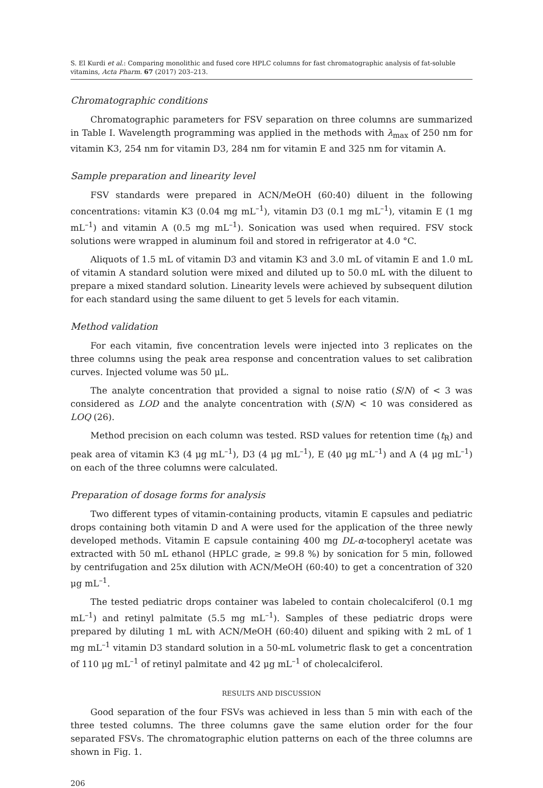S. El Kurdi et al.: Comparing monolithic and fused core HPLC columns for fast chromatographic analysis of fat-soluble vitamins, Acta Pharm. 67 (2017) 203–213.
Chromatographic conditions
Chromatographic parameters for FSV separation on three columns are summarized in Table I. Wavelength programming was applied in the methods with λ<sub>max</sub> of 250 nm for vitamin K3, 254 nm for vitamin D3, 284 nm for vitamin E and 325 nm for vitamin A.
Sample preparation and linearity level
FSV standards were prepared in ACN/MeOH (60:40) diluent in the following concentrations: vitamin K3 (0.04 mg mL<sup>–1</sup>), vitamin D3 (0.1 mg mL<sup>–1</sup>), vitamin E (1 mg mL<sup>–1</sup>) and vitamin A (0.5 mg mL<sup>–1</sup>). Sonication was used when required. FSV stock solutions were wrapped in aluminum foil and stored in refrigerator at 4.0 °C.
Aliquots of 1.5 mL of vitamin D3 and vitamin K3 and 3.0 mL of vitamin E and 1.0 mL of vitamin A standard solution were mixed and diluted up to 50.0 mL with the diluent to prepare a mixed standard solution. Linearity levels were achieved by subsequent dilution for each standard using the same diluent to get 5 levels for each vitamin.
Method validation
For each vitamin, five concentration levels were injected into 3 replicates on the three columns using the peak area response and concentration values to set calibration curves. Injected volume was 50 μL.
The analyte concentration that provided a signal to noise ratio (S/N) of < 3 was considered as LOD and the analyte concentration with (S/N) < 10 was considered as LOQ (26).
Method precision on each column was tested. RSD values for retention time (t<sub>R</sub>) and peak area of vitamin K3 (4 μg mL<sup>–1</sup>), D3 (4 μg mL<sup>–1</sup>), E (40 μg mL<sup>–1</sup>) and A (4 μg mL<sup>–1</sup>) on each of the three columns were calculated.
Preparation of dosage forms for analysis
Two different types of vitamin-containing products, vitamin E capsules and pediatric drops containing both vitamin D and A were used for the application of the three newly developed methods. Vitamin E capsule containing 400 mg DL-α-tocopheryl acetate was extracted with 50 mL ethanol (HPLC grade, ≥ 99.8 %) by sonication for 5 min, followed by centrifugation and 25x dilution with ACN/MeOH (60:40) to get a concentration of 320 μg mL<sup>–1</sup>.
The tested pediatric drops container was labeled to contain cholecalciferol (0.1 mg mL<sup>–1</sup>) and retinyl palmitate (5.5 mg mL<sup>–1</sup>). Samples of these pediatric drops were prepared by diluting 1 mL with ACN/MeOH (60:40) diluent and spiking with 2 mL of 1 mg mL<sup>–1</sup> vitamin D3 standard solution in a 50-mL volumetric flask to get a concentration of 110 μg mL<sup>–1</sup> of retinyl palmitate and 42 μg mL<sup>–1</sup> of cholecalciferol.
RESULTS AND DISCUSSION
Good separation of the four FSVs was achieved in less than 5 min with each of the three tested columns. The three columns gave the same elution order for the four separated FSVs. The chromatographic elution patterns on each of the three columns are shown in Fig. 1.
206